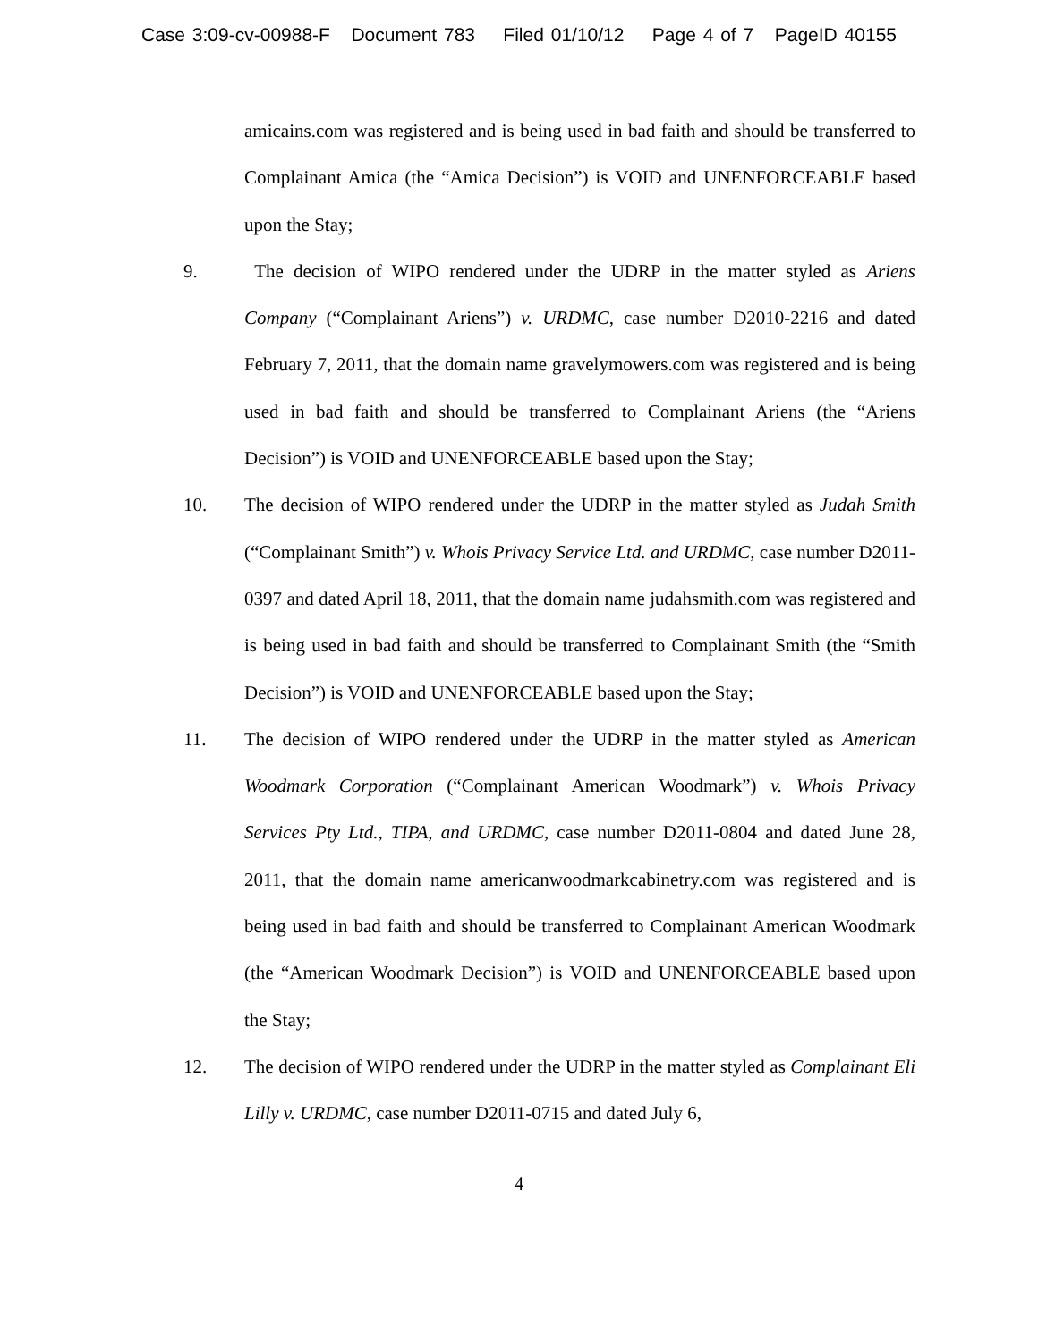Case 3:09-cv-00988-F Document 783 Filed 01/10/12 Page 4 of 7 PageID 40155
amicains.com was registered and is being used in bad faith and should be transferred to Complainant Amica (the “Amica Decision”) is VOID and UNENFORCEABLE based upon the Stay;
9. The decision of WIPO rendered under the UDRP in the matter styled as Ariens Company (“Complainant Ariens”) v. URDMC, case number D2010-2216 and dated February 7, 2011, that the domain name gravelymowers.com was registered and is being used in bad faith and should be transferred to Complainant Ariens (the “Ariens Decision”) is VOID and UNENFORCEABLE based upon the Stay;
10. The decision of WIPO rendered under the UDRP in the matter styled as Judah Smith (“Complainant Smith”) v. Whois Privacy Service Ltd. and URDMC, case number D2011-0397 and dated April 18, 2011, that the domain name judahsmith.com was registered and is being used in bad faith and should be transferred to Complainant Smith (the “Smith Decision”) is VOID and UNENFORCEABLE based upon the Stay;
11. The decision of WIPO rendered under the UDRP in the matter styled as American Woodmark Corporation (“Complainant American Woodmark”) v. Whois Privacy Services Pty Ltd., TIPA, and URDMC, case number D2011-0804 and dated June 28, 2011, that the domain name americanwoodmarkcabinetry.com was registered and is being used in bad faith and should be transferred to Complainant American Woodmark (the “American Woodmark Decision”) is VOID and UNENFORCEABLE based upon the Stay;
12. The decision of WIPO rendered under the UDRP in the matter styled as Complainant Eli Lilly v. URDMC, case number D2011-0715 and dated July 6,
4